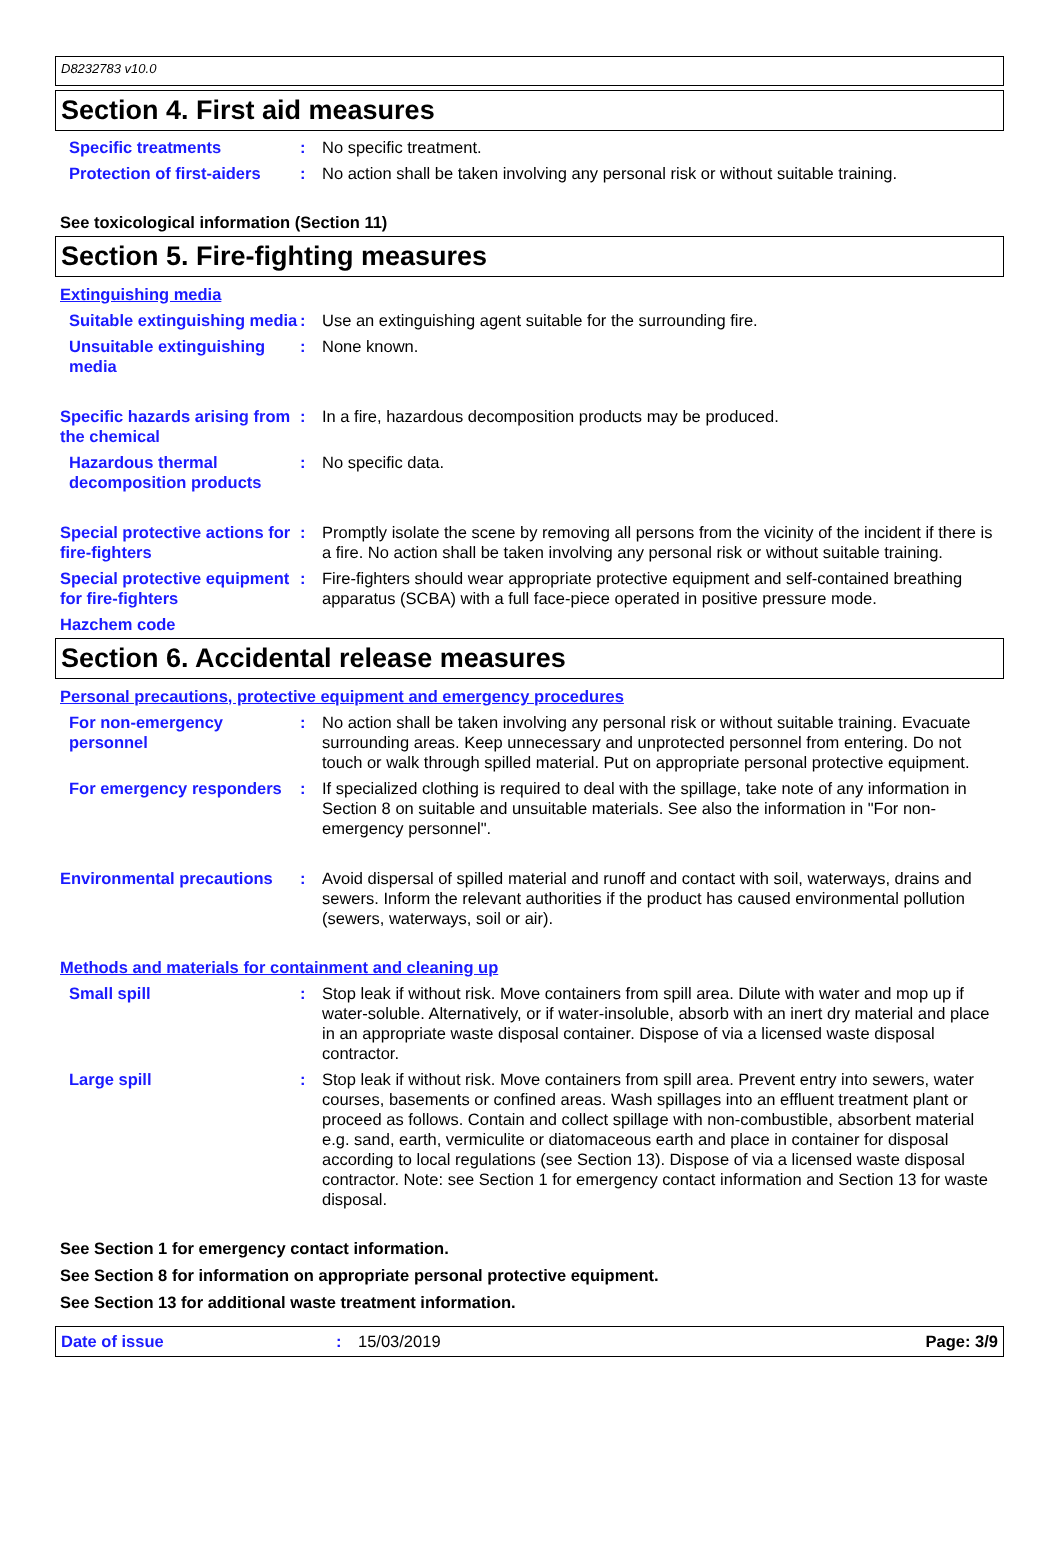D8232783 v10.0
Section 4. First aid measures
Specific treatments : No specific treatment.
Protection of first-aiders
: No action shall be taken involving any personal risk or without suitable training.
See toxicological information (Section 11)
Section 5. Fire-fighting measures
Extinguishing media
Suitable extinguishing media
: Use an extinguishing agent suitable for the surrounding fire.
Unsuitable extinguishing media
: None known.
Specific hazards arising from the chemical
: In a fire, hazardous decomposition products may be produced.
Hazardous thermal decomposition products
: No specific data.
Special protective actions for fire-fighters
: Promptly isolate the scene by removing all persons from the vicinity of the incident if there is a fire. No action shall be taken involving any personal risk or without suitable training.
Special protective equipment for fire-fighters
: Fire-fighters should wear appropriate protective equipment and self-contained breathing apparatus (SCBA) with a full face-piece operated in positive pressure mode.
Hazchem code
Section 6. Accidental release measures
Personal precautions, protective equipment and emergency procedures
For non-emergency personnel
: No action shall be taken involving any personal risk or without suitable training. Evacuate surrounding areas. Keep unnecessary and unprotected personnel from entering. Do not touch or walk through spilled material. Put on appropriate personal protective equipment.
For emergency responders : If specialized clothing is required to deal with the spillage, take note of any information in Section 8 on suitable and unsuitable materials. See also the information in "For non-emergency personnel".
Environmental precautions
: Avoid dispersal of spilled material and runoff and contact with soil, waterways, drains and sewers. Inform the relevant authorities if the product has caused environmental pollution (sewers, waterways, soil or air).
Methods and materials for containment and cleaning up
Small spill : Stop leak if without risk. Move containers from spill area. Dilute with water and mop up if water-soluble. Alternatively, or if water-insoluble, absorb with an inert dry material and place in an appropriate waste disposal container. Dispose of via a licensed waste disposal contractor.
Large spill : Stop leak if without risk. Move containers from spill area. Prevent entry into sewers, water courses, basements or confined areas. Wash spillages into an effluent treatment plant or proceed as follows. Contain and collect spillage with non-combustible, absorbent material e.g. sand, earth, vermiculite or diatomaceous earth and place in container for disposal according to local regulations (see Section 13). Dispose of via a licensed waste disposal contractor. Note: see Section 1 for emergency contact information and Section 13 for waste disposal.
See Section 1 for emergency contact information.
See Section 8 for information on appropriate personal protective equipment.
See Section 13 for additional waste treatment information.
Date of issue : 15/03/2019 Page: 3/9